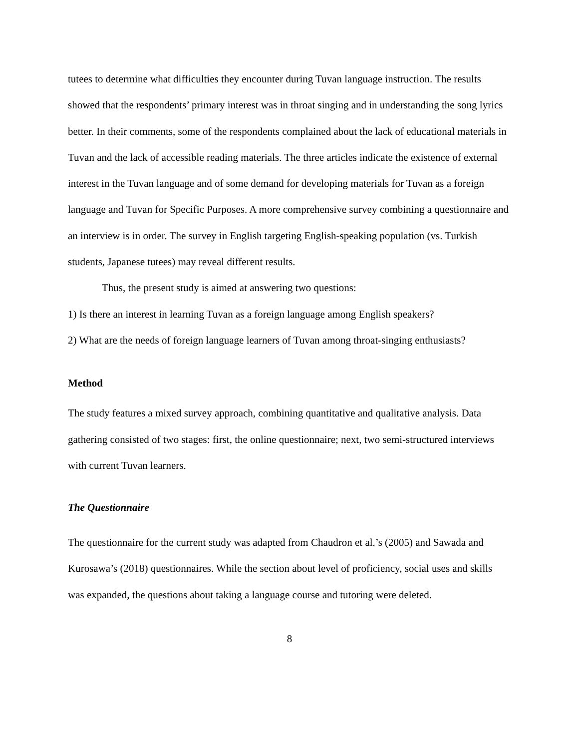tutees to determine what difficulties they encounter during Tuvan language instruction. The results showed that the respondents’ primary interest was in throat singing and in understanding the song lyrics better. In their comments, some of the respondents complained about the lack of educational materials in Tuvan and the lack of accessible reading materials. The three articles indicate the existence of external interest in the Tuvan language and of some demand for developing materials for Tuvan as a foreign language and Tuvan for Specific Purposes. A more comprehensive survey combining a questionnaire and an interview is in order. The survey in English targeting English-speaking population (vs. Turkish students, Japanese tutees) may reveal different results.
Thus, the present study is aimed at answering two questions:
1) Is there an interest in learning Tuvan as a foreign language among English speakers?
2) What are the needs of foreign language learners of Tuvan among throat-singing enthusiasts?
Method
The study features a mixed survey approach, combining quantitative and qualitative analysis. Data gathering consisted of two stages: first, the online questionnaire; next, two semi-structured interviews with current Tuvan learners.
The Questionnaire
The questionnaire for the current study was adapted from Chaudron et al.’s (2005) and Sawada and Kurosawa’s (2018) questionnaires. While the section about level of proficiency, social uses and skills was expanded, the questions about taking a language course and tutoring were deleted.
8